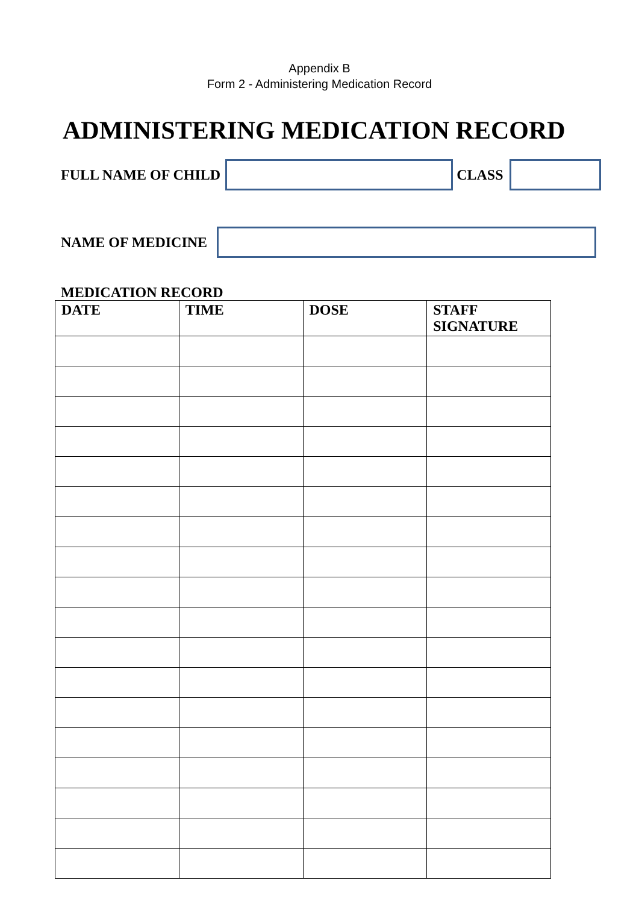Appendix B
Form 2 - Administering Medication Record
ADMINISTERING MEDICATION RECORD
FULL NAME OF CHILD CLASS
NAME OF MEDICINE
MEDICATION RECORD
| DATE | TIME | DOSE | STAFF SIGNATURE |
| --- | --- | --- | --- |